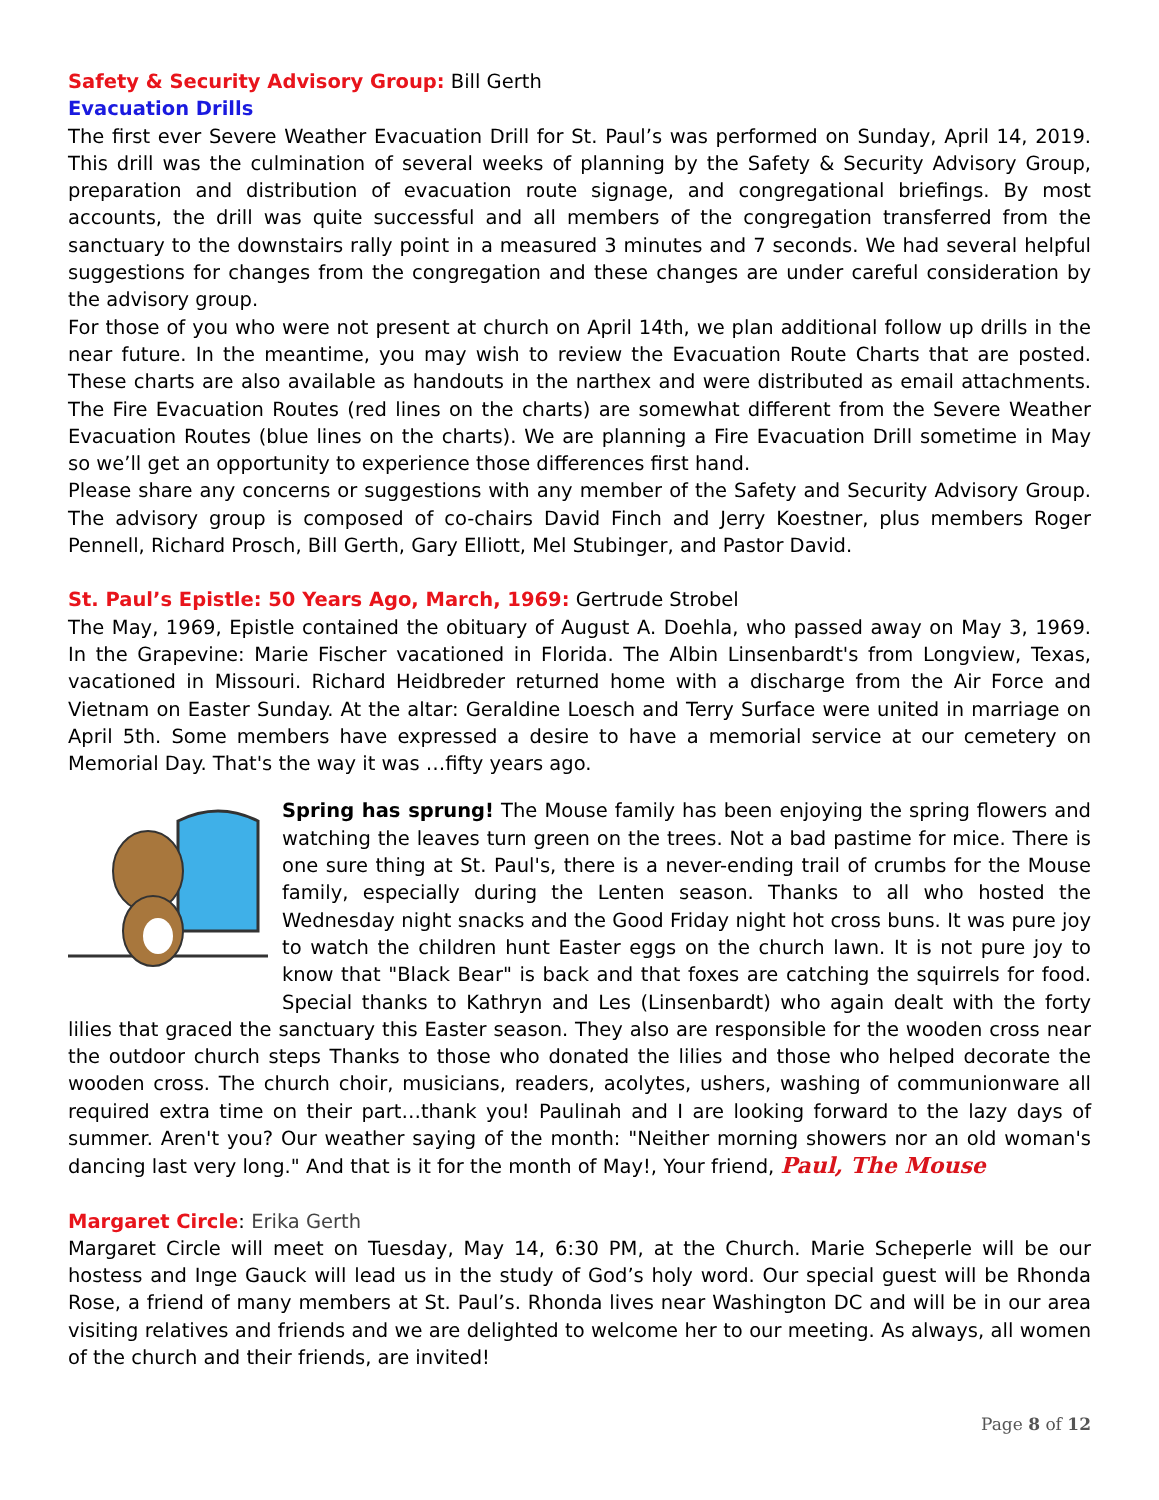Safety & Security Advisory Group: Bill Gerth
Evacuation Drills
The first ever Severe Weather Evacuation Drill for St. Paul’s was performed on Sunday, April 14, 2019. This drill was the culmination of several weeks of planning by the Safety & Security Advisory Group, preparation and distribution of evacuation route signage, and congregational briefings. By most accounts, the drill was quite successful and all members of the congregation transferred from the sanctuary to the downstairs rally point in a measured 3 minutes and 7 seconds. We had several helpful suggestions for changes from the congregation and these changes are under careful consideration by the advisory group.
For those of you who were not present at church on April 14th, we plan additional follow up drills in the near future. In the meantime, you may wish to review the Evacuation Route Charts that are posted. These charts are also available as handouts in the narthex and were distributed as email attachments. The Fire Evacuation Routes (red lines on the charts) are somewhat different from the Severe Weather Evacuation Routes (blue lines on the charts). We are planning a Fire Evacuation Drill sometime in May so we’ll get an opportunity to experience those differences first hand.
Please share any concerns or suggestions with any member of the Safety and Security Advisory Group. The advisory group is composed of co-chairs David Finch and Jerry Koestner, plus members Roger Pennell, Richard Prosch, Bill Gerth, Gary Elliott, Mel Stubinger, and Pastor David.
St. Paul’s Epistle: 50 Years Ago, March, 1969: Gertrude Strobel
The May, 1969, Epistle contained the obituary of August A. Doehla, who passed away on May 3, 1969. In the Grapevine: Marie Fischer vacationed in Florida. The Albin Linsenbardt's from Longview, Texas, vacationed in Missouri. Richard Heidbreder returned home with a discharge from the Air Force and Vietnam on Easter Sunday. At the altar: Geraldine Loesch and Terry Surface were united in marriage on April 5th. Some members have expressed a desire to have a memorial service at our cemetery on Memorial Day. That's the way it was …fifty years ago.
Spring has sprung! The Mouse family has been enjoying the spring flowers and watching the leaves turn green on the trees. Not a bad pastime for mice. There is one sure thing at St. Paul's, there is a never-ending trail of crumbs for the Mouse family, especially during the Lenten season. Thanks to all who hosted the Wednesday night snacks and the Good Friday night hot cross buns. It was pure joy to watch the children hunt Easter eggs on the church lawn. It is not pure joy to know that "Black Bear" is back and that foxes are catching the squirrels for food. Special thanks to Kathryn and Les (Linsenbardt) who again dealt with the forty lilies that graced the sanctuary this Easter season. They also are responsible for the wooden cross near the outdoor church steps Thanks to those who donated the lilies and those who helped decorate the wooden cross. The church choir, musicians, readers, acolytes, ushers, washing of communionware all required extra time on their part…thank you! Paulinah and I are looking forward to the lazy days of summer. Aren't you? Our weather saying of the month: "Neither morning showers nor an old woman's dancing last very long." And that is it for the month of May!, Your friend, Paul, The Mouse
Margaret Circle: Erika Gerth
Margaret Circle will meet on Tuesday, May 14, 6:30 PM, at the Church. Marie Scheperle will be our hostess and Inge Gauck will lead us in the study of God’s holy word. Our special guest will be Rhonda Rose, a friend of many members at St. Paul’s. Rhonda lives near Washington DC and will be in our area visiting relatives and friends and we are delighted to welcome her to our meeting. As always, all women of the church and their friends, are invited!
Page 8 of 12